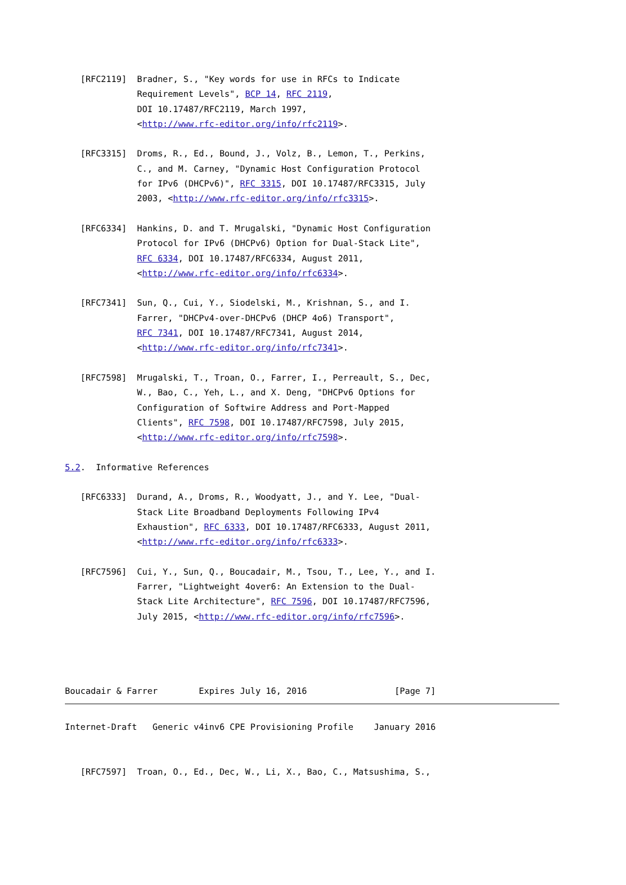[RFC2119]  Bradner, S., "Key words for use in RFCs to Indicate
              Requirement Levels", BCP 14, RFC 2119,
              DOI 10.17487/RFC2119, March 1997,
              <http://www.rfc-editor.org/info/rfc2119>.

   [RFC3315]  Droms, R., Ed., Bound, J., Volz, B., Lemon, T., Perkins,
              C., and M. Carney, "Dynamic Host Configuration Protocol
              for IPv6 (DHCPv6)", RFC 3315, DOI 10.17487/RFC3315, July
              2003, <http://www.rfc-editor.org/info/rfc3315>.

   [RFC6334]  Hankins, D. and T. Mrugalski, "Dynamic Host Configuration
              Protocol for IPv6 (DHCPv6) Option for Dual-Stack Lite",
              RFC 6334, DOI 10.17487/RFC6334, August 2011,
              <http://www.rfc-editor.org/info/rfc6334>.

   [RFC7341]  Sun, Q., Cui, Y., Siodelski, M., Krishnan, S., and I.
              Farrer, "DHCPv4-over-DHCPv6 (DHCP 4o6) Transport",
              RFC 7341, DOI 10.17487/RFC7341, August 2014,
              <http://www.rfc-editor.org/info/rfc7341>.

   [RFC7598]  Mrugalski, T., Troan, O., Farrer, I., Perreault, S., Dec,
              W., Bao, C., Yeh, L., and X. Deng, "DHCPv6 Options for
              Configuration of Softwire Address and Port-Mapped
              Clients", RFC 7598, DOI 10.17487/RFC7598, July 2015,
              <http://www.rfc-editor.org/info/rfc7598>.

5.2.  Informative References

   [RFC6333]  Durand, A., Droms, R., Woodyatt, J., and Y. Lee, "Dual-
              Stack Lite Broadband Deployments Following IPv4
              Exhaustion", RFC 6333, DOI 10.17487/RFC6333, August 2011,
              <http://www.rfc-editor.org/info/rfc6333>.

   [RFC7596]  Cui, Y., Sun, Q., Boucadair, M., Tsou, T., Lee, Y., and I.
              Farrer, "Lightweight 4over6: An Extension to the Dual-
              Stack Lite Architecture", RFC 7596, DOI 10.17487/RFC7596,
              July 2015, <http://www.rfc-editor.org/info/rfc7596>.




Boucadair & Farrer        Expires July 16, 2016                 [Page 7]
Internet-Draft   Generic v4inv6 CPE Provisioning Profile    January 2016


   [RFC7597]  Troan, O., Ed., Dec, W., Li, X., Bao, C., Matsushima, S.,